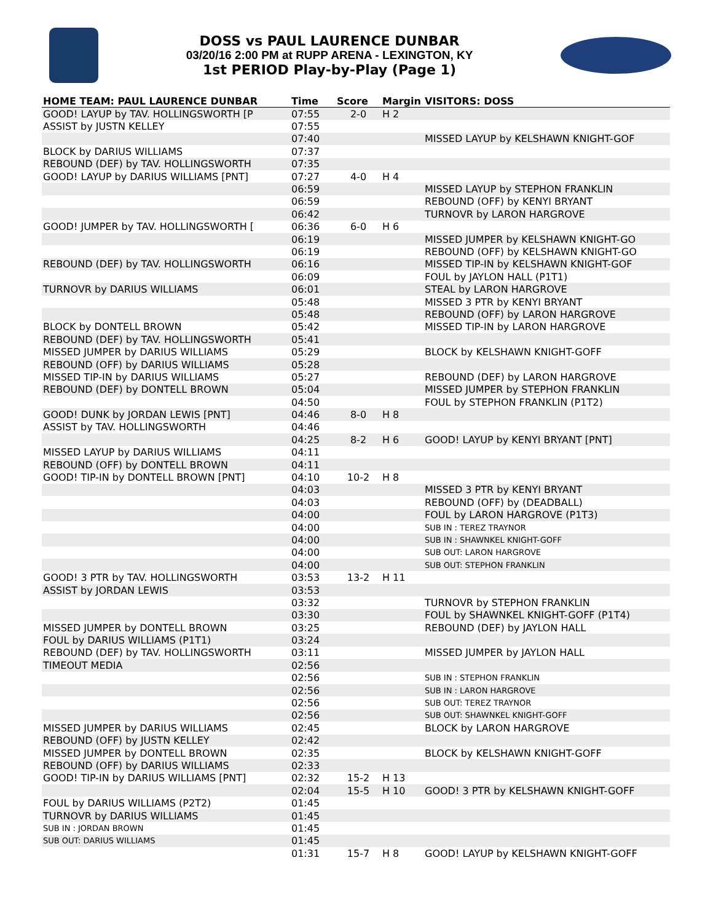DOSS vs PAUL LAURENCE DUNBAR
03/20/16 2:00 PM at RUPP ARENA - LEXINGTON, KY
1st PERIOD Play-by-Play (Page 1)
| HOME TEAM: PAUL LAURENCE DUNBAR | Time | Score | Margin | VISITORS: DOSS |
| --- | --- | --- | --- | --- |
| GOOD! LAYUP by TAV. HOLLINGSWORTH [P | 07:55 | 2-0 | H 2 | |
| ASSIST by JUSTN KELLEY | 07:55 | | | |
| | 07:40 | | | MISSED LAYUP by KELSHAWN KNIGHT-GOF |
| BLOCK by DARIUS WILLIAMS | 07:37 | | | |
| REBOUND (DEF) by TAV. HOLLINGSWORTH | 07:35 | | | |
| GOOD! LAYUP by DARIUS WILLIAMS [PNT] | 07:27 | 4-0 | H 4 | |
| | 06:59 | | | MISSED LAYUP by STEPHON FRANKLIN |
| | 06:59 | | | REBOUND (OFF) by KENYI BRYANT |
| | 06:42 | | | TURNOVR by LARON HARGROVE |
| GOOD! JUMPER by TAV. HOLLINGSWORTH [ | 06:36 | 6-0 | H 6 | |
| | 06:19 | | | MISSED JUMPER by KELSHAWN KNIGHT-GO |
| | 06:19 | | | REBOUND (OFF) by KELSHAWN KNIGHT-GO |
| REBOUND (DEF) by TAV. HOLLINGSWORTH | 06:16 | | | MISSED TIP-IN by KELSHAWN KNIGHT-GOF |
| | 06:09 | | | FOUL by JAYLON HALL (P1T1) |
| TURNOVR by DARIUS WILLIAMS | 06:01 | | | STEAL by LARON HARGROVE |
| | 05:48 | | | MISSED 3 PTR by KENYI BRYANT |
| | 05:48 | | | REBOUND (OFF) by LARON HARGROVE |
| BLOCK by DONTELL BROWN | 05:42 | | | MISSED TIP-IN by LARON HARGROVE |
| REBOUND (DEF) by TAV. HOLLINGSWORTH | 05:41 | | | |
| MISSED JUMPER by DARIUS WILLIAMS | 05:29 | | | BLOCK by KELSHAWN KNIGHT-GOFF |
| REBOUND (OFF) by DARIUS WILLIAMS | 05:28 | | | |
| MISSED TIP-IN by DARIUS WILLIAMS | 05:27 | | | REBOUND (DEF) by LARON HARGROVE |
| REBOUND (DEF) by DONTELL BROWN | 05:04 | | | MISSED JUMPER by STEPHON FRANKLIN |
| | 04:50 | | | FOUL by STEPHON FRANKLIN (P1T2) |
| GOOD! DUNK by JORDAN LEWIS [PNT] | 04:46 | 8-0 | H 8 | |
| ASSIST by TAV. HOLLINGSWORTH | 04:46 | | | |
| | 04:25 | 8-2 | H 6 | GOOD! LAYUP by KENYI BRYANT [PNT] |
| MISSED LAYUP by DARIUS WILLIAMS | 04:11 | | | |
| REBOUND (OFF) by DONTELL BROWN | 04:11 | | | |
| GOOD! TIP-IN by DONTELL BROWN [PNT] | 04:10 | 10-2 | H 8 | |
| | 04:03 | | | MISSED 3 PTR by KENYI BRYANT |
| | 04:03 | | | REBOUND (OFF) by (DEADBALL) |
| | 04:00 | | | FOUL by LARON HARGROVE (P1T3) |
| | 04:00 | | | SUB IN : TEREZ TRAYNOR |
| | 04:00 | | | SUB IN : SHAWNKEL KNIGHT-GOFF |
| | 04:00 | | | SUB OUT: LARON HARGROVE |
| | 04:00 | | | SUB OUT: STEPHON FRANKLIN |
| GOOD! 3 PTR by TAV. HOLLINGSWORTH | 03:53 | 13-2 | H 11 | |
| ASSIST by JORDAN LEWIS | 03:53 | | | |
| | 03:32 | | | TURNOVR by STEPHON FRANKLIN |
| | 03:30 | | | FOUL by SHAWNKEL KNIGHT-GOFF (P1T4) |
| MISSED JUMPER by DONTELL BROWN | 03:25 | | | REBOUND (DEF) by JAYLON HALL |
| FOUL by DARIUS WILLIAMS (P1T1) | 03:24 | | | |
| REBOUND (DEF) by TAV. HOLLINGSWORTH | 03:11 | | | MISSED JUMPER by JAYLON HALL |
| TIMEOUT MEDIA | 02:56 | | | |
| | 02:56 | | | SUB IN : STEPHON FRANKLIN |
| | 02:56 | | | SUB IN : LARON HARGROVE |
| | 02:56 | | | SUB OUT: TEREZ TRAYNOR |
| | 02:56 | | | SUB OUT: SHAWNKEL KNIGHT-GOFF |
| MISSED JUMPER by DARIUS WILLIAMS | 02:45 | | | BLOCK by LARON HARGROVE |
| REBOUND (OFF) by JUSTN KELLEY | 02:42 | | | |
| MISSED JUMPER by DONTELL BROWN | 02:35 | | | BLOCK by KELSHAWN KNIGHT-GOFF |
| REBOUND (OFF) by DARIUS WILLIAMS | 02:33 | | | |
| GOOD! TIP-IN by DARIUS WILLIAMS [PNT] | 02:32 | 15-2 | H 13 | |
| | 02:04 | 15-5 | H 10 | GOOD! 3 PTR by KELSHAWN KNIGHT-GOFF |
| FOUL by DARIUS WILLIAMS (P2T2) | 01:45 | | | |
| TURNOVR by DARIUS WILLIAMS | 01:45 | | | |
| SUB IN : JORDAN BROWN | 01:45 | | | |
| SUB OUT: DARIUS WILLIAMS | 01:45 | | | |
| | 01:31 | 15-7 | H 8 | GOOD! LAYUP by KELSHAWN KNIGHT-GOFF |